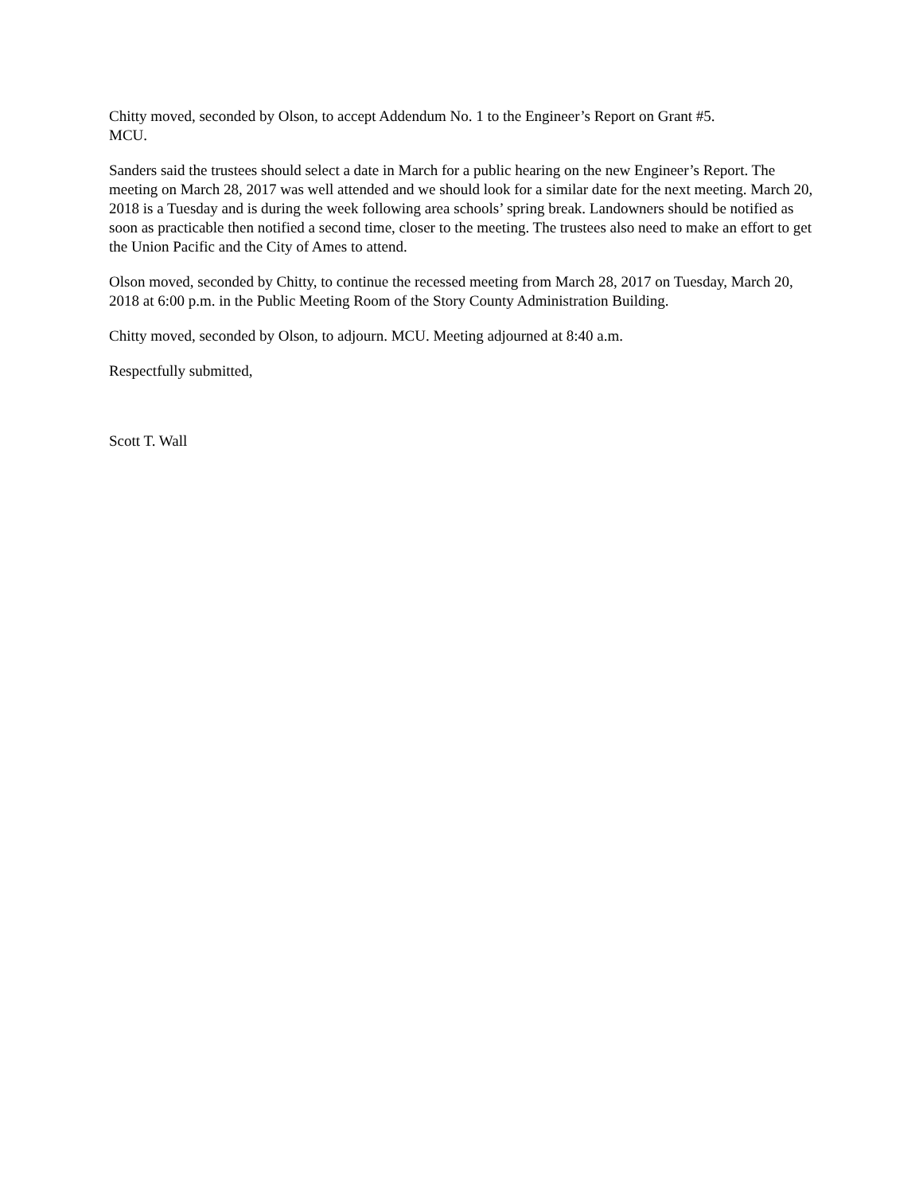Chitty moved, seconded by Olson, to accept Addendum No. 1 to the Engineer’s Report on Grant #5.
MCU.
Sanders said the trustees should select a date in March for a public hearing on the new Engineer’s Report. The meeting on March 28, 2017 was well attended and we should look for a similar date for the next meeting. March 20, 2018 is a Tuesday and is during the week following area schools’ spring break. Landowners should be notified as soon as practicable then notified a second time, closer to the meeting. The trustees also need to make an effort to get the Union Pacific and the City of Ames to attend.
Olson moved, seconded by Chitty, to continue the recessed meeting from March 28, 2017 on Tuesday, March 20, 2018 at 6:00 p.m. in the Public Meeting Room of the Story County Administration Building.
Chitty moved, seconded by Olson, to adjourn. MCU. Meeting adjourned at 8:40 a.m.
Respectfully submitted,
Scott T. Wall